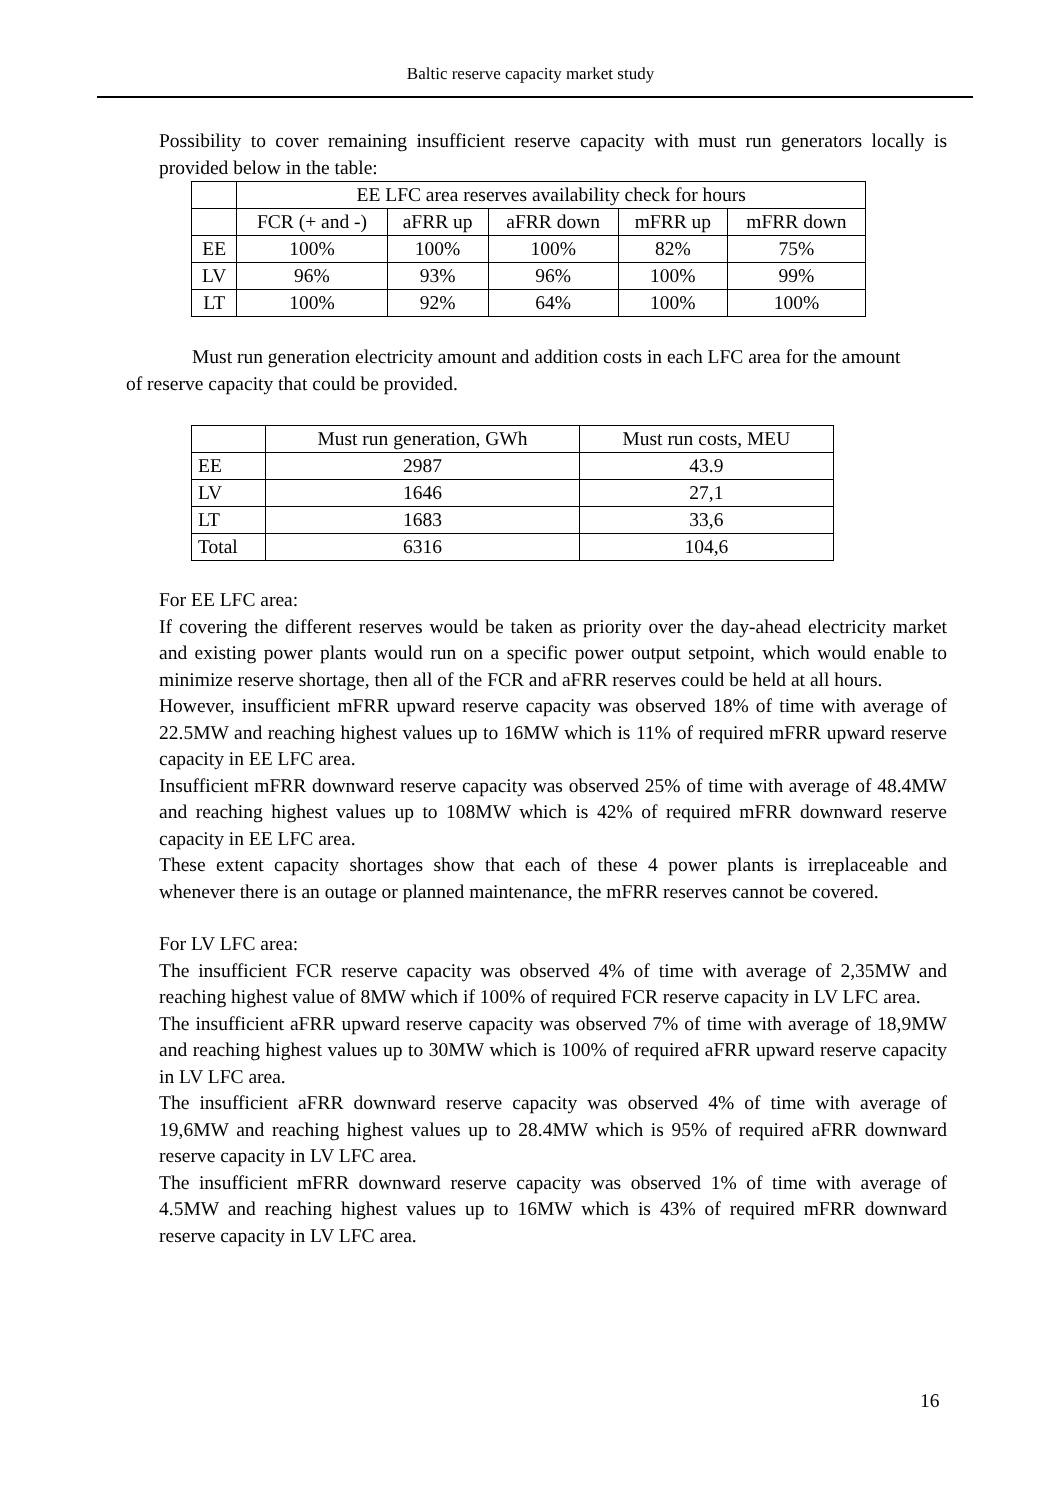Baltic reserve capacity market study
Possibility to cover remaining insufficient reserve capacity with must run generators locally is provided below in the table:
| | EE LFC area reserves availability check for hours | | | | |
| | FCR (+ and -) | aFRR up | aFRR down | mFRR up | mFRR down |
| EE | 100% | 100% | 100% | 82% | 75% |
| LV | 96% | 93% | 96% | 100% | 99% |
| LT | 100% | 92% | 64% | 100% | 100% |
Must run generation electricity amount and addition costs in each LFC area for the amount of reserve capacity that could be provided.
| | Must run generation, GWh | Must run costs, MEU |
| EE | 2987 | 43.9 |
| LV | 1646 | 27,1 |
| LT | 1683 | 33,6 |
| Total | 6316 | 104,6 |
For EE LFC area:
If covering the different reserves would be taken as priority over the day-ahead electricity market and existing power plants would run on a specific power output setpoint, which would enable to minimize reserve shortage, then all of the FCR and aFRR reserves could be held at all hours.
However, insufficient mFRR upward reserve capacity was observed 18% of time with average of 22.5MW and reaching highest values up to 16MW which is 11% of required mFRR upward reserve capacity in EE LFC area.
Insufficient mFRR downward reserve capacity was observed 25% of time with average of 48.4MW and reaching highest values up to 108MW which is 42% of required mFRR downward reserve capacity in EE LFC area.
These extent capacity shortages show that each of these 4 power plants is irreplaceable and whenever there is an outage or planned maintenance, the mFRR reserves cannot be covered.
For LV LFC area:
The insufficient FCR reserve capacity was observed 4% of time with average of 2,35MW and reaching highest value of 8MW which if 100% of required FCR reserve capacity in LV LFC area.
The insufficient aFRR upward reserve capacity was observed 7% of time with average of 18,9MW and reaching highest values up to 30MW which is 100% of required aFRR upward reserve capacity in LV LFC area.
The insufficient aFRR downward reserve capacity was observed 4% of time with average of 19,6MW and reaching highest values up to 28.4MW which is 95% of required aFRR downward reserve capacity in LV LFC area.
The insufficient mFRR downward reserve capacity was observed 1% of time with average of 4.5MW and reaching highest values up to 16MW which is 43% of required mFRR downward reserve capacity in LV LFC area.
16